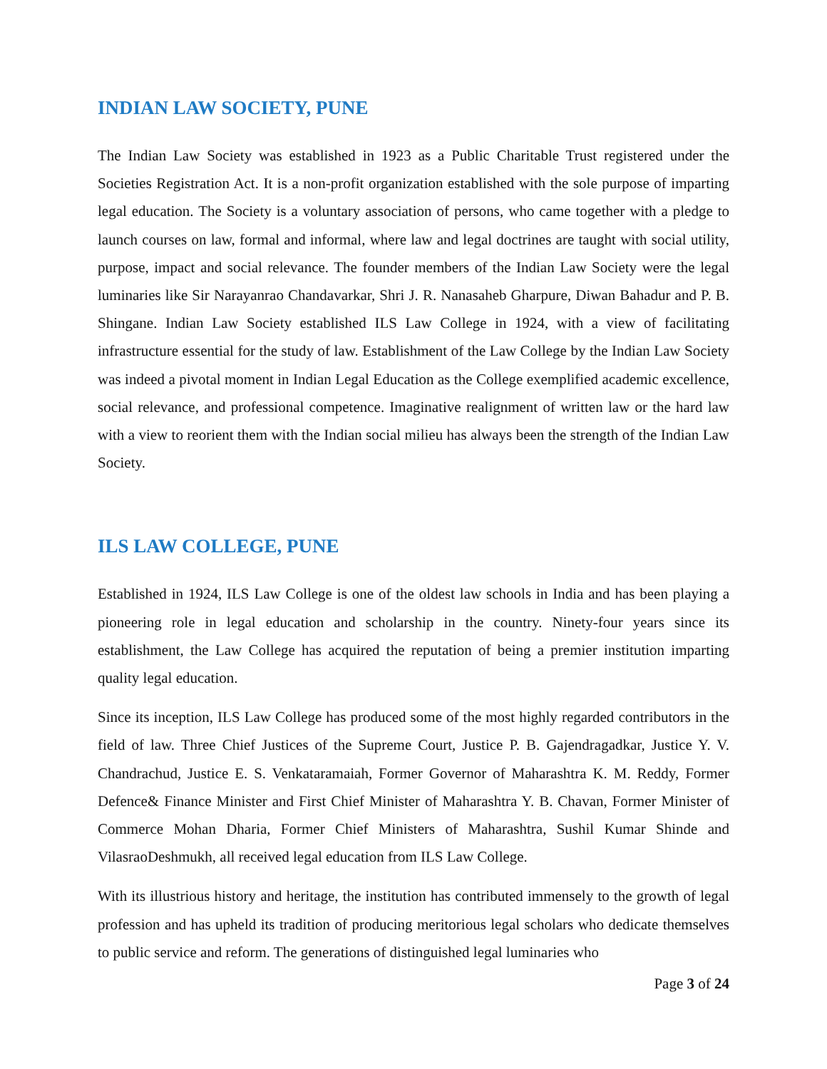INDIAN LAW SOCIETY, PUNE
The Indian Law Society was established in 1923 as a Public Charitable Trust registered under the Societies Registration Act. It is a non-profit organization established with the sole purpose of imparting legal education. The Society is a voluntary association of persons, who came together with a pledge to launch courses on law, formal and informal, where law and legal doctrines are taught with social utility, purpose, impact and social relevance. The founder members of the Indian Law Society were the legal luminaries like Sir Narayanrao Chandavarkar, Shri J. R. Nanasaheb Gharpure, Diwan Bahadur and P. B. Shingane. Indian Law Society established ILS Law College in 1924, with a view of facilitating infrastructure essential for the study of law. Establishment of the Law College by the Indian Law Society was indeed a pivotal moment in Indian Legal Education as the College exemplified academic excellence, social relevance, and professional competence. Imaginative realignment of written law or the hard law with a view to reorient them with the Indian social milieu has always been the strength of the Indian Law Society.
ILS LAW COLLEGE, PUNE
Established in 1924, ILS Law College is one of the oldest law schools in India and has been playing a pioneering role in legal education and scholarship in the country. Ninety-four years since its establishment, the Law College has acquired the reputation of being a premier institution imparting quality legal education.
Since its inception, ILS Law College has produced some of the most highly regarded contributors in the field of law. Three Chief Justices of the Supreme Court, Justice P. B. Gajendragadkar, Justice Y. V. Chandrachud, Justice E. S. Venkataramaiah, Former Governor of Maharashtra K. M. Reddy, Former Defence& Finance Minister and First Chief Minister of Maharashtra Y. B. Chavan, Former Minister of Commerce Mohan Dharia, Former Chief Ministers of Maharashtra, Sushil Kumar Shinde and VilasraoDeshmukh, all received legal education from ILS Law College.
With its illustrious history and heritage, the institution has contributed immensely to the growth of legal profession and has upheld its tradition of producing meritorious legal scholars who dedicate themselves to public service and reform. The generations of distinguished legal luminaries who
Page 3 of 24